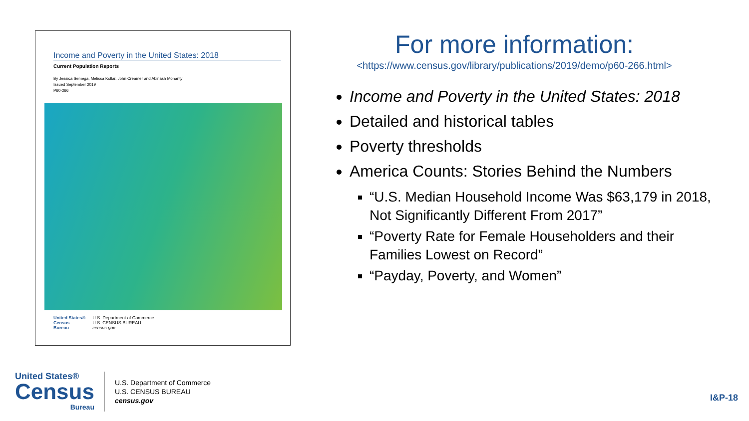Income and Poverty in the United States: 2018
Current Population Reports
By Jessica Semega, Melissa Kollar, John Creamer and Abinash Mohanty
Issued September 2019
P60-266
United States®
Census
Bureau
U.S. Department of Commerce
U.S. CENSUS BUREAU
census.gov
For more information:
<https://www.census.gov/library/publications/2019/demo/p60-266.html>
Income and Poverty in the United States: 2018
Detailed and historical tables
Poverty thresholds
America Counts: Stories Behind the Numbers
“U.S. Median Household Income Was $63,179 in 2018, Not Significantly Different From 2017”
“Poverty Rate for Female Householders and their Families Lowest on Record”
“Payday, Poverty, and Women”
United States®
Census
Bureau
U.S. Department of Commerce
U.S. CENSUS BUREAU
census.gov
I&P-18